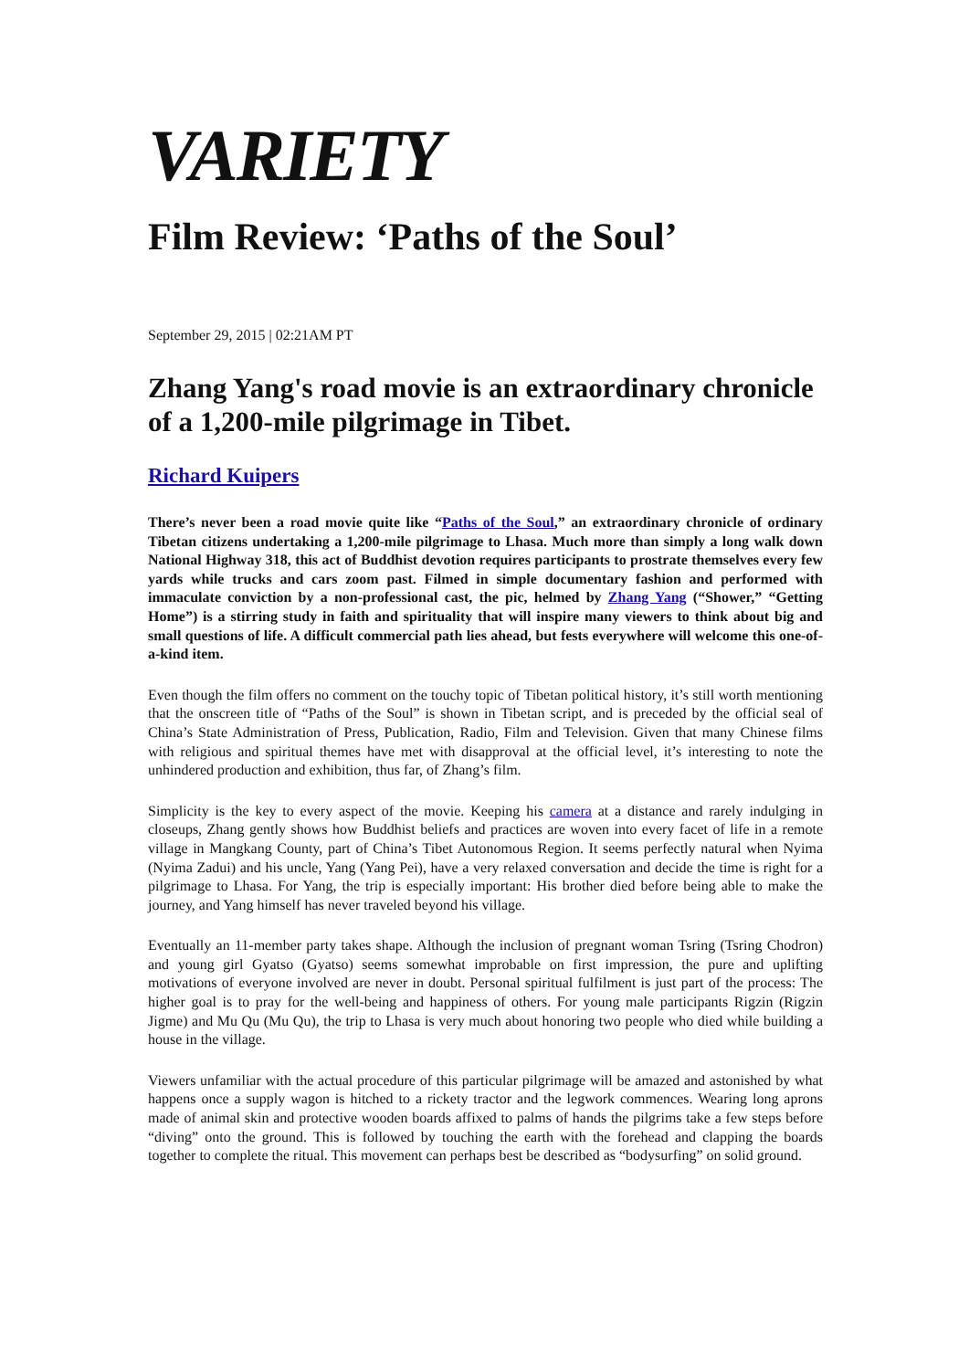VARIETY
Film Review: ‘Paths of the Soul’
September 29, 2015 | 02:21AM PT
Zhang Yang's road movie is an extraordinary chronicle of a 1,200-mile pilgrimage in Tibet.
Richard Kuipers
There’s never been a road movie quite like “Paths of the Soul,” an extraordinary chronicle of ordinary Tibetan citizens undertaking a 1,200-mile pilgrimage to Lhasa. Much more than simply a long walk down National Highway 318, this act of Buddhist devotion requires participants to prostrate themselves every few yards while trucks and cars zoom past. Filmed in simple documentary fashion and performed with immaculate conviction by a non-professional cast, the pic, helmed by Zhang Yang (“Shower,” “Getting Home”) is a stirring study in faith and spirituality that will inspire many viewers to think about big and small questions of life. A difficult commercial path lies ahead, but fests everywhere will welcome this one-of-a-kind item.
Even though the film offers no comment on the touchy topic of Tibetan political history, it’s still worth mentioning that the onscreen title of “Paths of the Soul” is shown in Tibetan script, and is preceded by the official seal of China’s State Administration of Press, Publication, Radio, Film and Television. Given that many Chinese films with religious and spiritual themes have met with disapproval at the official level, it’s interesting to note the unhindered production and exhibition, thus far, of Zhang’s film.
Simplicity is the key to every aspect of the movie. Keeping his camera at a distance and rarely indulging in closeups, Zhang gently shows how Buddhist beliefs and practices are woven into every facet of life in a remote village in Mangkang County, part of China’s Tibet Autonomous Region. It seems perfectly natural when Nyima (Nyima Zadui) and his uncle, Yang (Yang Pei), have a very relaxed conversation and decide the time is right for a pilgrimage to Lhasa. For Yang, the trip is especially important: His brother died before being able to make the journey, and Yang himself has never traveled beyond his village.
Eventually an 11-member party takes shape. Although the inclusion of pregnant woman Tsring (Tsring Chodron) and young girl Gyatso (Gyatso) seems somewhat improbable on first impression, the pure and uplifting motivations of everyone involved are never in doubt. Personal spiritual fulfilment is just part of the process: The higher goal is to pray for the well-being and happiness of others. For young male participants Rigzin (Rigzin Jigme) and Mu Qu (Mu Qu), the trip to Lhasa is very much about honoring two people who died while building a house in the village.
Viewers unfamiliar with the actual procedure of this particular pilgrimage will be amazed and astonished by what happens once a supply wagon is hitched to a rickety tractor and the legwork commences. Wearing long aprons made of animal skin and protective wooden boards affixed to palms of hands the pilgrims take a few steps before “diving” onto the ground. This is followed by touching the earth with the forehead and clapping the boards together to complete the ritual. This movement can perhaps best be described as “bodysurfing” on solid ground.